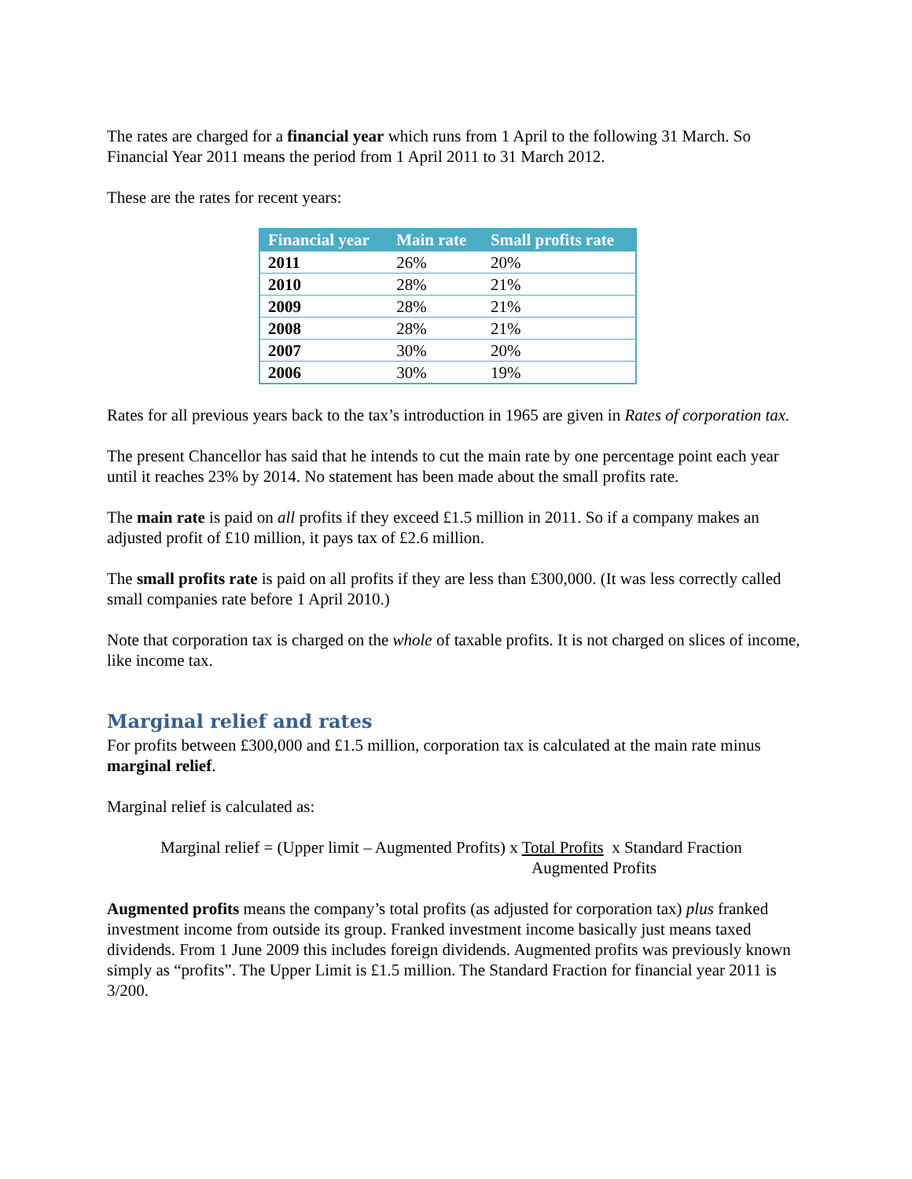The rates are charged for a financial year which runs from 1 April to the following 31 March. So Financial Year 2011 means the period from 1 April 2011 to 31 March 2012.
These are the rates for recent years:
| Financial year | Main rate | Small profits rate |
| --- | --- | --- |
| 2011 | 26% | 20% |
| 2010 | 28% | 21% |
| 2009 | 28% | 21% |
| 2008 | 28% | 21% |
| 2007 | 30% | 20% |
| 2006 | 30% | 19% |
Rates for all previous years back to the tax’s introduction in 1965 are given in Rates of corporation tax.
The present Chancellor has said that he intends to cut the main rate by one percentage point each year until it reaches 23% by 2014. No statement has been made about the small profits rate.
The main rate is paid on all profits if they exceed £1.5 million in 2011. So if a company makes an adjusted profit of £10 million, it pays tax of £2.6 million.
The small profits rate is paid on all profits if they are less than £300,000. (It was less correctly called small companies rate before 1 April 2010.)
Note that corporation tax is charged on the whole of taxable profits. It is not charged on slices of income, like income tax.
Marginal relief and rates
For profits between £300,000 and £1.5 million, corporation tax is calculated at the main rate minus marginal relief.
Marginal relief is calculated as:
Marginal relief = (Upper limit – Augmented Profits) x Total Profits x Standard Fraction
Augmented Profits
Augmented profits means the company’s total profits (as adjusted for corporation tax) plus franked investment income from outside its group. Franked investment income basically just means taxed dividends. From 1 June 2009 this includes foreign dividends. Augmented profits was previously known simply as “profits”. The Upper Limit is £1.5 million. The Standard Fraction for financial year 2011 is 3/200.